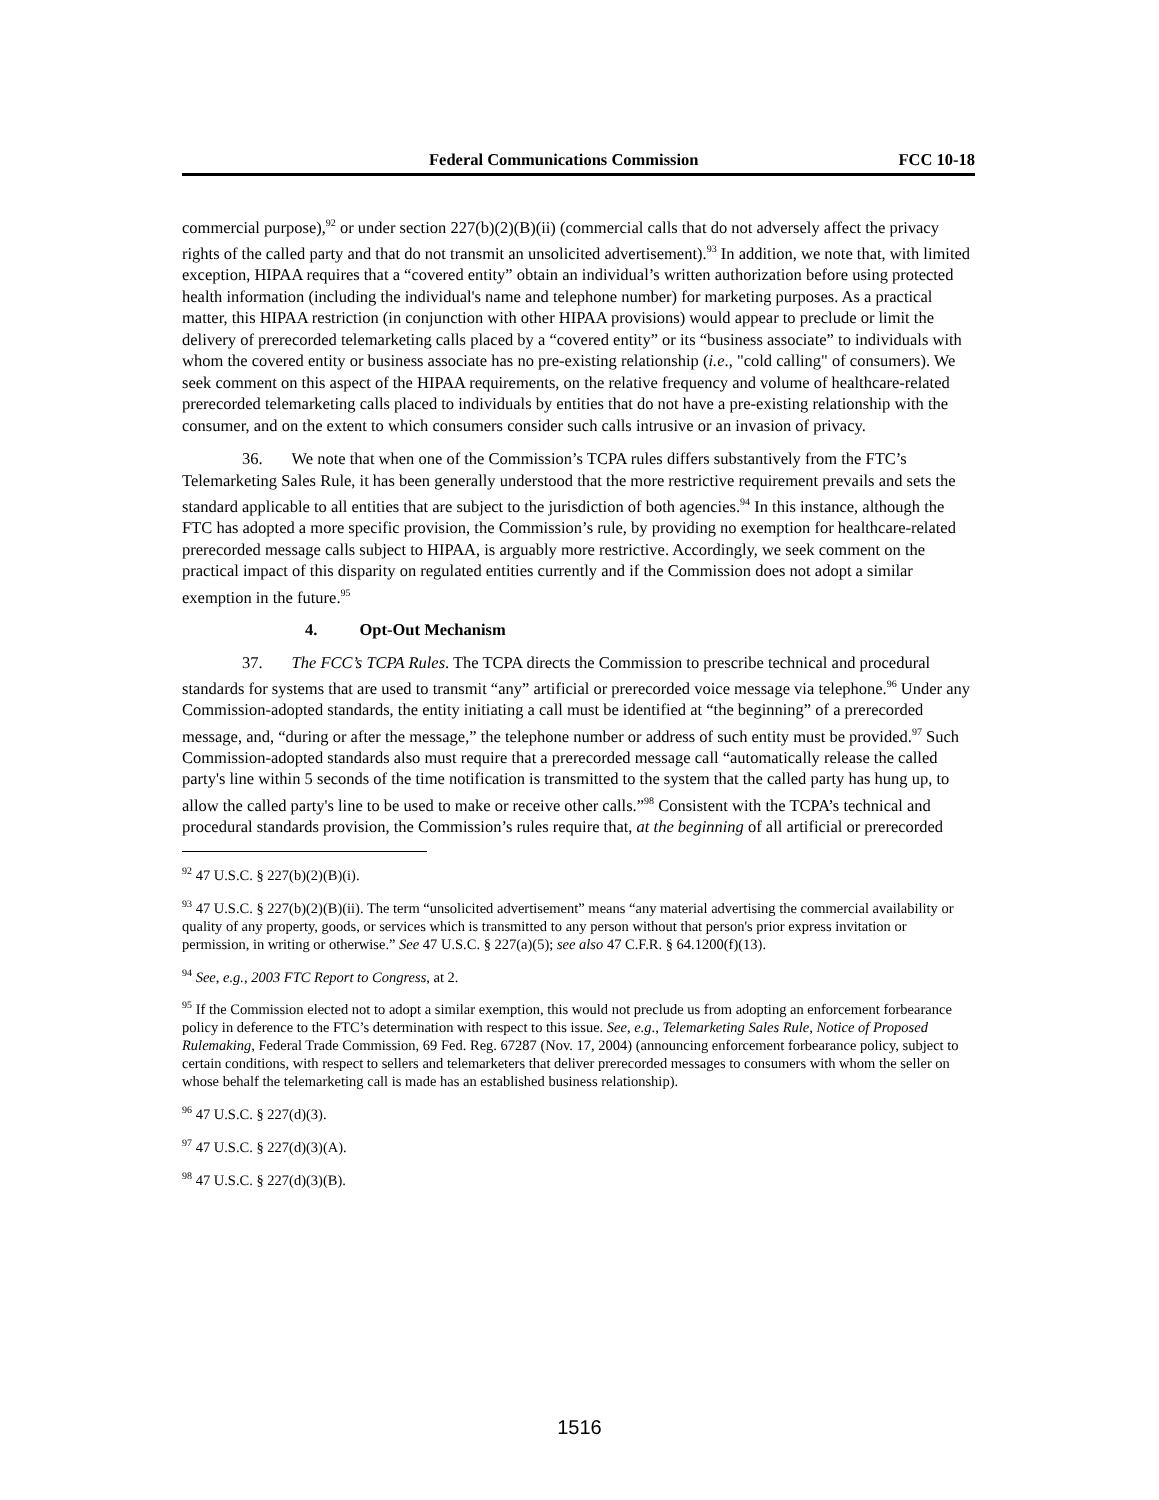Federal Communications Commission FCC 10-18
commercial purpose),<sup>92</sup> or under section 227(b)(2)(B)(ii) (commercial calls that do not adversely affect the privacy rights of the called party and that do not transmit an unsolicited advertisement).<sup>93</sup> In addition, we note that, with limited exception, HIPAA requires that a “covered entity” obtain an individual’s written authorization before using protected health information (including the individual's name and telephone number) for marketing purposes. As a practical matter, this HIPAA restriction (in conjunction with other HIPAA provisions) would appear to preclude or limit the delivery of prerecorded telemarketing calls placed by a “covered entity” or its “business associate” to individuals with whom the covered entity or business associate has no pre-existing relationship (i.e., "cold calling" of consumers). We seek comment on this aspect of the HIPAA requirements, on the relative frequency and volume of healthcare-related prerecorded telemarketing calls placed to individuals by entities that do not have a pre-existing relationship with the consumer, and on the extent to which consumers consider such calls intrusive or an invasion of privacy.
36. We note that when one of the Commission’s TCPA rules differs substantively from the FTC’s Telemarketing Sales Rule, it has been generally understood that the more restrictive requirement prevails and sets the standard applicable to all entities that are subject to the jurisdiction of both agencies.<sup>94</sup> In this instance, although the FTC has adopted a more specific provision, the Commission’s rule, by providing no exemption for healthcare-related prerecorded message calls subject to HIPAA, is arguably more restrictive. Accordingly, we seek comment on the practical impact of this disparity on regulated entities currently and if the Commission does not adopt a similar exemption in the future.<sup>95</sup>
4. Opt-Out Mechanism
37. The FCC’s TCPA Rules. The TCPA directs the Commission to prescribe technical and procedural standards for systems that are used to transmit “any” artificial or prerecorded voice message via telephone.<sup>96</sup> Under any Commission-adopted standards, the entity initiating a call must be identified at “the beginning” of a prerecorded message, and, “during or after the message,” the telephone number or address of such entity must be provided.<sup>97</sup> Such Commission-adopted standards also must require that a prerecorded message call “automatically release the called party's line within 5 seconds of the time notification is transmitted to the system that the called party has hung up, to allow the called party's line to be used to make or receive other calls.”<sup>98</sup> Consistent with the TCPA’s technical and procedural standards provision, the Commission’s rules require that, at the beginning of all artificial or prerecorded
<sup>92</sup> 47 U.S.C. § 227(b)(2)(B)(i).
<sup>93</sup> 47 U.S.C. § 227(b)(2)(B)(ii). The term “unsolicited advertisement” means “any material advertising the commercial availability or quality of any property, goods, or services which is transmitted to any person without that person's prior express invitation or permission, in writing or otherwise.” See 47 U.S.C. § 227(a)(5); see also 47 C.F.R. § 64.1200(f)(13).
<sup>94</sup> See, e.g., 2003 FTC Report to Congress, at 2.
<sup>95</sup> If the Commission elected not to adopt a similar exemption, this would not preclude us from adopting an enforcement forbearance policy in deference to the FTC’s determination with respect to this issue. See, e.g., Telemarketing Sales Rule, Notice of Proposed Rulemaking, Federal Trade Commission, 69 Fed. Reg. 67287 (Nov. 17, 2004) (announcing enforcement forbearance policy, subject to certain conditions, with respect to sellers and telemarketers that deliver prerecorded messages to consumers with whom the seller on whose behalf the telemarketing call is made has an established business relationship).
<sup>96</sup> 47 U.S.C. § 227(d)(3).
<sup>97</sup> 47 U.S.C. § 227(d)(3)(A).
<sup>98</sup> 47 U.S.C. § 227(d)(3)(B).
1516